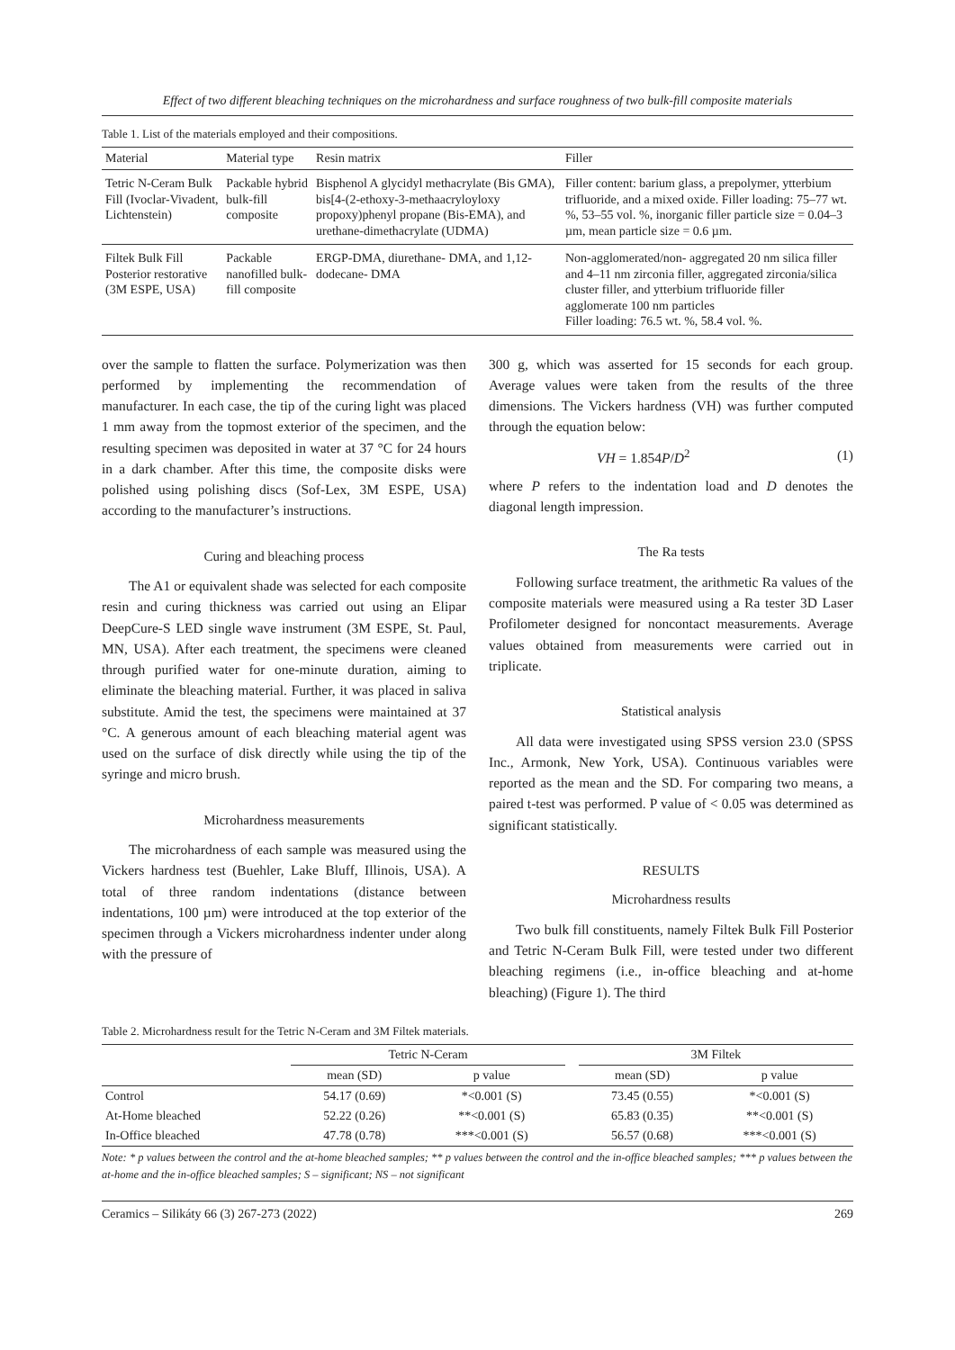Effect of two different bleaching techniques on the microhardness and surface roughness of two bulk-fill composite materials
Table 1. List of the materials employed and their compositions.
| Material | Material type | Resin matrix | Filler |
| --- | --- | --- | --- |
| Tetric N-Ceram Bulk Fill (Ivoclar-Vivadent, Lichtenstein) | Packable hybrid bulk-fill composite | Bisphenol A glycidyl methacrylate (Bis GMA), bis[4-(2-ethoxy-3-methaacryloyloxy propoxy)phenyl propane (Bis-EMA), and urethane-dimethacrylate (UDMA) | Filler content: barium glass, a prepolymer, ytterbium trifluoride, and a mixed oxide. Filler loading: 75–77 wt. %, 53–55 vol. %, inorganic filler particle size = 0.04–3 µm, mean particle size = 0.6 µm. |
| Filtek Bulk Fill Posterior restorative (3M ESPE, USA) | Packable nanofilled bulk-fill composite | ERGP-DMA, diurethane- DMA, and 1,12-dodecane- DMA | Non-agglomerated/non- aggregated 20 nm silica filler and 4–11 nm zirconia filler, aggregated zirconia/silica cluster filler, and ytterbium trifluoride filler agglomerate 100 nm particles Filler loading: 76.5 wt. %, 58.4 vol. %. |
over the sample to flatten the surface. Polymerization was then performed by implementing the recommendation of manufacturer. In each case, the tip of the curing light was placed 1 mm away from the topmost exterior of the specimen, and the resulting specimen was deposited in water at 37 °C for 24 hours in a dark chamber. After this time, the composite disks were polished using polishing discs (Sof-Lex, 3M ESPE, USA) according to the manufacturer’s instructions.
Curing and bleaching process
The A1 or equivalent shade was selected for each composite resin and curing thickness was carried out using an Elipar DeepCure-S LED single wave instrument (3M ESPE, St. Paul, MN, USA). After each treatment, the specimens were cleaned through purified water for one-minute duration, aiming to eliminate the bleaching material. Further, it was placed in saliva substitute. Amid the test, the specimens were maintained at 37 °C. A generous amount of each bleaching material agent was used on the surface of disk directly while using the tip of the syringe and micro brush.
Microhardness measurements
The microhardness of each sample was measured using the Vickers hardness test (Buehler, Lake Bluff, Illinois, USA). A total of three random indentations (distance between indentations, 100 µm) were introduced at the top exterior of the specimen through a Vickers microhardness indenter under along with the pressure of
300 g, which was asserted for 15 seconds for each group. Average values were taken from the results of the three dimensions. The Vickers hardness (VH) was further computed through the equation below:
VH = 1.854P/D<sup>2</sup> (1)
where P refers to the indentation load and D denotes the diagonal length impression.
The Ra tests
Following surface treatment, the arithmetic Ra values of the composite materials were measured using a Ra tester 3D Laser Profilometer designed for noncontact measurements. Average values obtained from measurements were carried out in triplicate.
Statistical analysis
All data were investigated using SPSS version 23.0 (SPSS Inc., Armonk, New York, USA). Continuous variables were reported as the mean and the SD. For comparing two means, a paired t-test was performed. P value of < 0.05 was determined as significant statistically.
RESULTS
Microhardness results
Two bulk fill constituents, namely Filtek Bulk Fill Posterior and Tetric N-Ceram Bulk Fill, were tested under two different bleaching regimens (i.e., in-office bleaching and at-home bleaching) (Figure 1). The third
Table 2. Microhardness result for the Tetric N-Ceram and 3M Filtek materials.
| | Tetric N-Ceram | | | 3M Filtek | |
| --- | --- | --- | --- | --- | --- |
| | mean (SD) | p value | | mean (SD) | p value |
| Control | 54.17 (0.69) | *<0.001 (S) | | 73.45 (0.55) | *<0.001 (S) |
| At-Home bleached | 52.22 (0.26) | **<0.001 (S) | | 65.83 (0.35) | **<0.001 (S) |
| In-Office bleached | 47.78 (0.78) | ***<0.001 (S) | | 56.57 (0.68) | ***<0.001 (S) |
Note: * p values between the control and the at-home bleached samples; ** p values between the control and the in-office bleached samples; *** p values between the at-home and the in-office bleached samples; S – significant; NS – not significant
Ceramics – Silikáty 66 (3) 267-273 (2022) 269